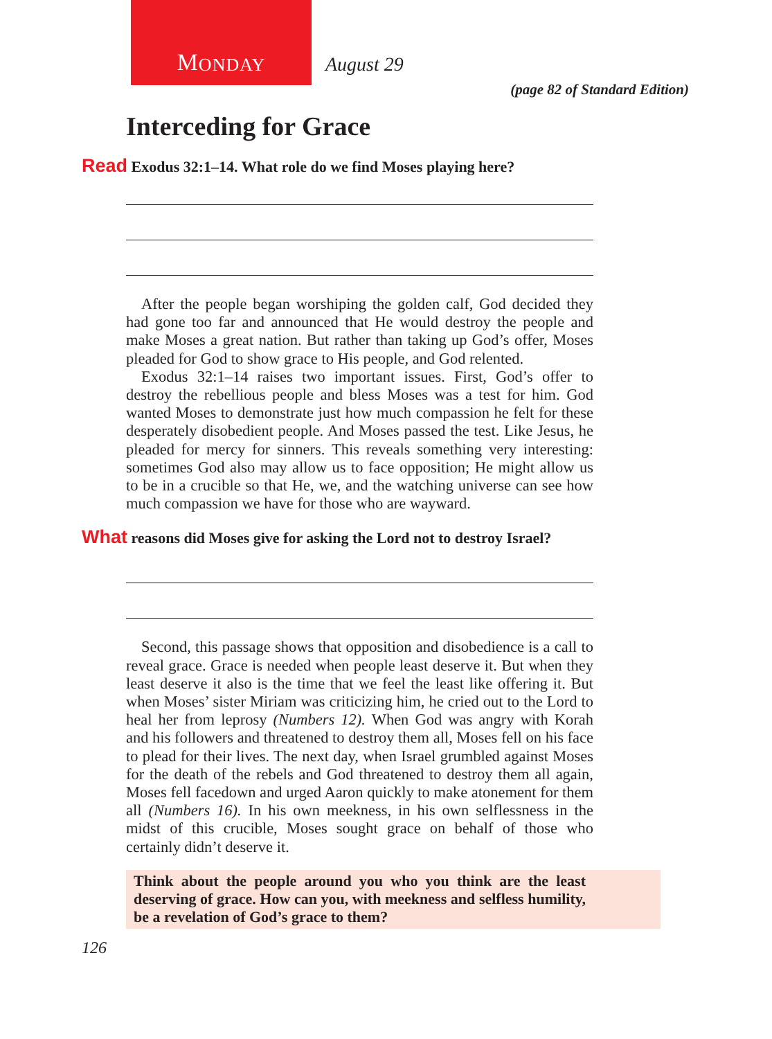M ONDAY
August 29
(page 82 of Standard Edition)
Interceding for Grace
Read Exodus 32:1–14. What role do we find Moses playing here?
After the people began worshiping the golden calf, God decided they had gone too far and announced that He would destroy the people and make Moses a great nation. But rather than taking up God’s offer, Moses pleaded for God to show grace to His people, and God relented.
Exodus 32:1–14 raises two important issues. First, God’s offer to destroy the rebellious people and bless Moses was a test for him. God wanted Moses to demonstrate just how much compassion he felt for these desperately disobedient people. And Moses passed the test. Like Jesus, he pleaded for mercy for sinners. This reveals something very interesting: sometimes God also may allow us to face opposition; He might allow us to be in a crucible so that He, we, and the watching universe can see how much compassion we have for those who are wayward.
What reasons did Moses give for asking the Lord not to destroy Israel?
Second, this passage shows that opposition and disobedience is a call to reveal grace. Grace is needed when people least deserve it. But when they least deserve it also is the time that we feel the least like offering it. But when Moses’ sister Miriam was criticizing him, he cried out to the Lord to heal her from leprosy (Numbers 12). When God was angry with Korah and his followers and threatened to destroy them all, Moses fell on his face to plead for their lives. The next day, when Israel grumbled against Moses for the death of the rebels and God threatened to destroy them all again, Moses fell facedown and urged Aaron quickly to make atonement for them all (Numbers 16). In his own meekness, in his own selflessness in the midst of this crucible, Moses sought grace on behalf of those who certainly didn’t deserve it.
Think about the people around you who you think are the least deserving of grace. How can you, with meekness and selfless humility, be a revelation of God’s grace to them?
126